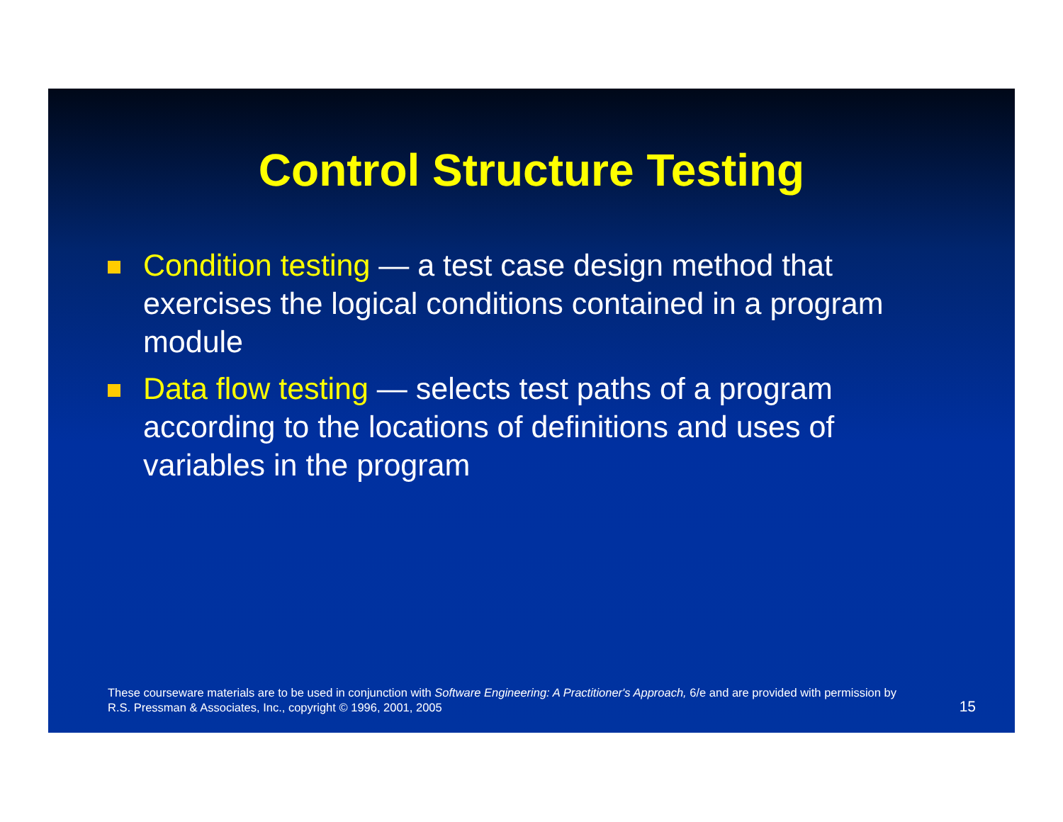Control Structure Testing
Condition testing — a test case design method that exercises the logical conditions contained in a program module
Data flow testing — selects test paths of a program according to the locations of definitions and uses of variables in the program
These courseware materials are to be used in conjunction with Software Engineering: A Practitioner's Approach, 6/e and are provided with permission by R.S. Pressman & Associates, Inc., copyright © 1996, 2001, 2005
15